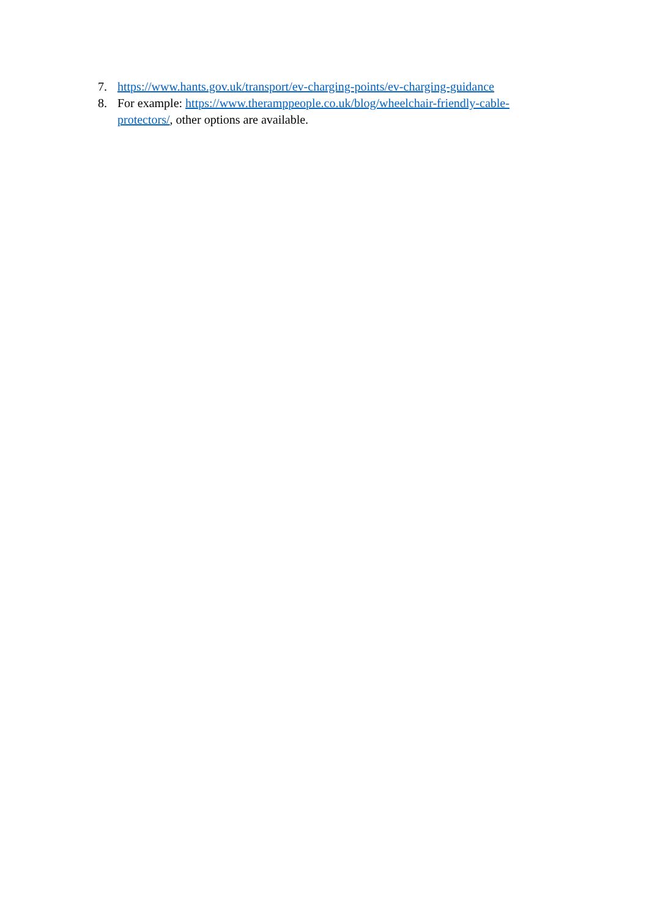7. https://www.hants.gov.uk/transport/ev-charging-points/ev-charging-guidance
8. For example: https://www.theramppeople.co.uk/blog/wheelchair-friendly-cable-protectors/, other options are available.